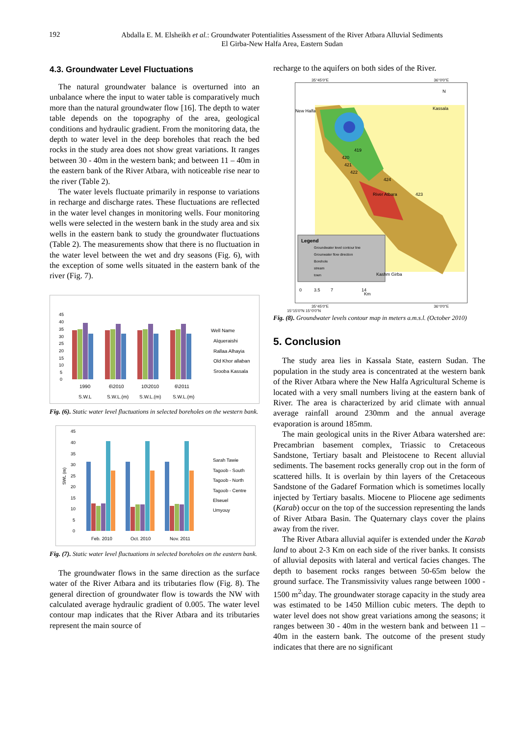192
Abdalla E. M. Elsheikh et al.: Groundwater Potentialities Assessment of the River Atbara Alluvial Sediments
El Girba-New Halfa Area, Eastern Sudan
4.3. Groundwater Level Fluctuations
The natural groundwater balance is overturned into an unbalance where the input to water table is comparatively much more than the natural groundwater flow [16]. The depth to water table depends on the topography of the area, geological conditions and hydraulic gradient. From the monitoring data, the depth to water level in the deep boreholes that reach the bed rocks in the study area does not show great variations. It ranges between 30 - 40m in the western bank; and between 11 – 40m in the eastern bank of the River Atbara, with noticeable rise near to the river (Table 2).
The water levels fluctuate primarily in response to variations in recharge and discharge rates. These fluctuations are reflected in the water level changes in monitoring wells. Four monitoring wells were selected in the western bank in the study area and six wells in the eastern bank to study the groundwater fluctuations (Table 2). The measurements show that there is no fluctuation in the water level between the wet and dry seasons (Fig. 6), with the exception of some wells situated in the eastern bank of the river (Fig. 7).
45
40
35
30
25
20
15
10
5
0
Well Name
Alqueraishi
Rallaa Alhayia
Old Khor allaban
Srooba Kassala
1990
6\2010
10\2010
6\2011
S.W.L
S.W.L.(m)
S.W.L.(m)
S.W.L.(m)
Fig. (6). Static water level fluctuations in selected boreholes on the western bank.
45
40
35
30
25
20
15
10
5
0
SWL (m)
Sarah Tawie
Tagoob - South
Tagoob - North
Tagoob - Centre
Elseuel
Umyouy
Feb. 2010
Oct. 2010
Nov. 2011
Fig. (7). Static water level fluctuations in selected boreholes on the eastern bank.
The groundwater flows in the same direction as the surface water of the River Atbara and its tributaries flow (Fig. 8). The general direction of groundwater flow is towards the NW with calculated average hydraulic gradient of 0.005. The water level contour map indicates that the River Atbara and its tributaries represent the main source of
recharge to the aquifers on both sides of the River.
35°45'0"E 36°0'0"E
Legend
Groundwater level contour line
Grounwater flow direction
Borehole
stream
town
New Halfa
Kassala
Kashm Girba
N
River Atbara
419
420
421
422
424
423
0
3.5
7
14
Km
35°45'0"E 36°0'0"E
15°15'0"N 15°0'0"N
Fig. (8). Groundwater levels contour map in meters a.m.s.l. (October 2010)
5. Conclusion
The study area lies in Kassala State, eastern Sudan. The population in the study area is concentrated at the western bank of the River Atbara where the New Halfa Agricultural Scheme is located with a very small numbers living at the eastern bank of River. The area is characterized by arid climate with annual average rainfall around 230mm and the annual average evaporation is around 185mm.
The main geological units in the River Atbara watershed are: Precambrian basement complex, Triassic to Cretaceous Sandstone, Tertiary basalt and Pleistocene to Recent alluvial sediments. The basement rocks generally crop out in the form of scattered hills. It is overlain by thin layers of the Cretaceous Sandstone of the Gadaref Formation which is sometimes locally injected by Tertiary basalts. Miocene to Pliocene age sediments (Karab) occur on the top of the succession representing the lands of River Atbara Basin. The Quaternary clays cover the plains away from the river.
The River Atbara alluvial aquifer is extended under the Karab land to about 2-3 Km on each side of the river banks. It consists of alluvial deposits with lateral and vertical facies changes. The depth to basement rocks ranges between 50-65m below the ground surface. The Transmissivity values range between 1000 - 1500 m<sup>2</sup>\day. The groundwater storage capacity in the study area was estimated to be 1450 Million cubic meters. The depth to water level does not show great variations among the seasons; it ranges between 30 - 40m in the western bank and between 11 – 40m in the eastern bank. The outcome of the present study indicates that there are no significant